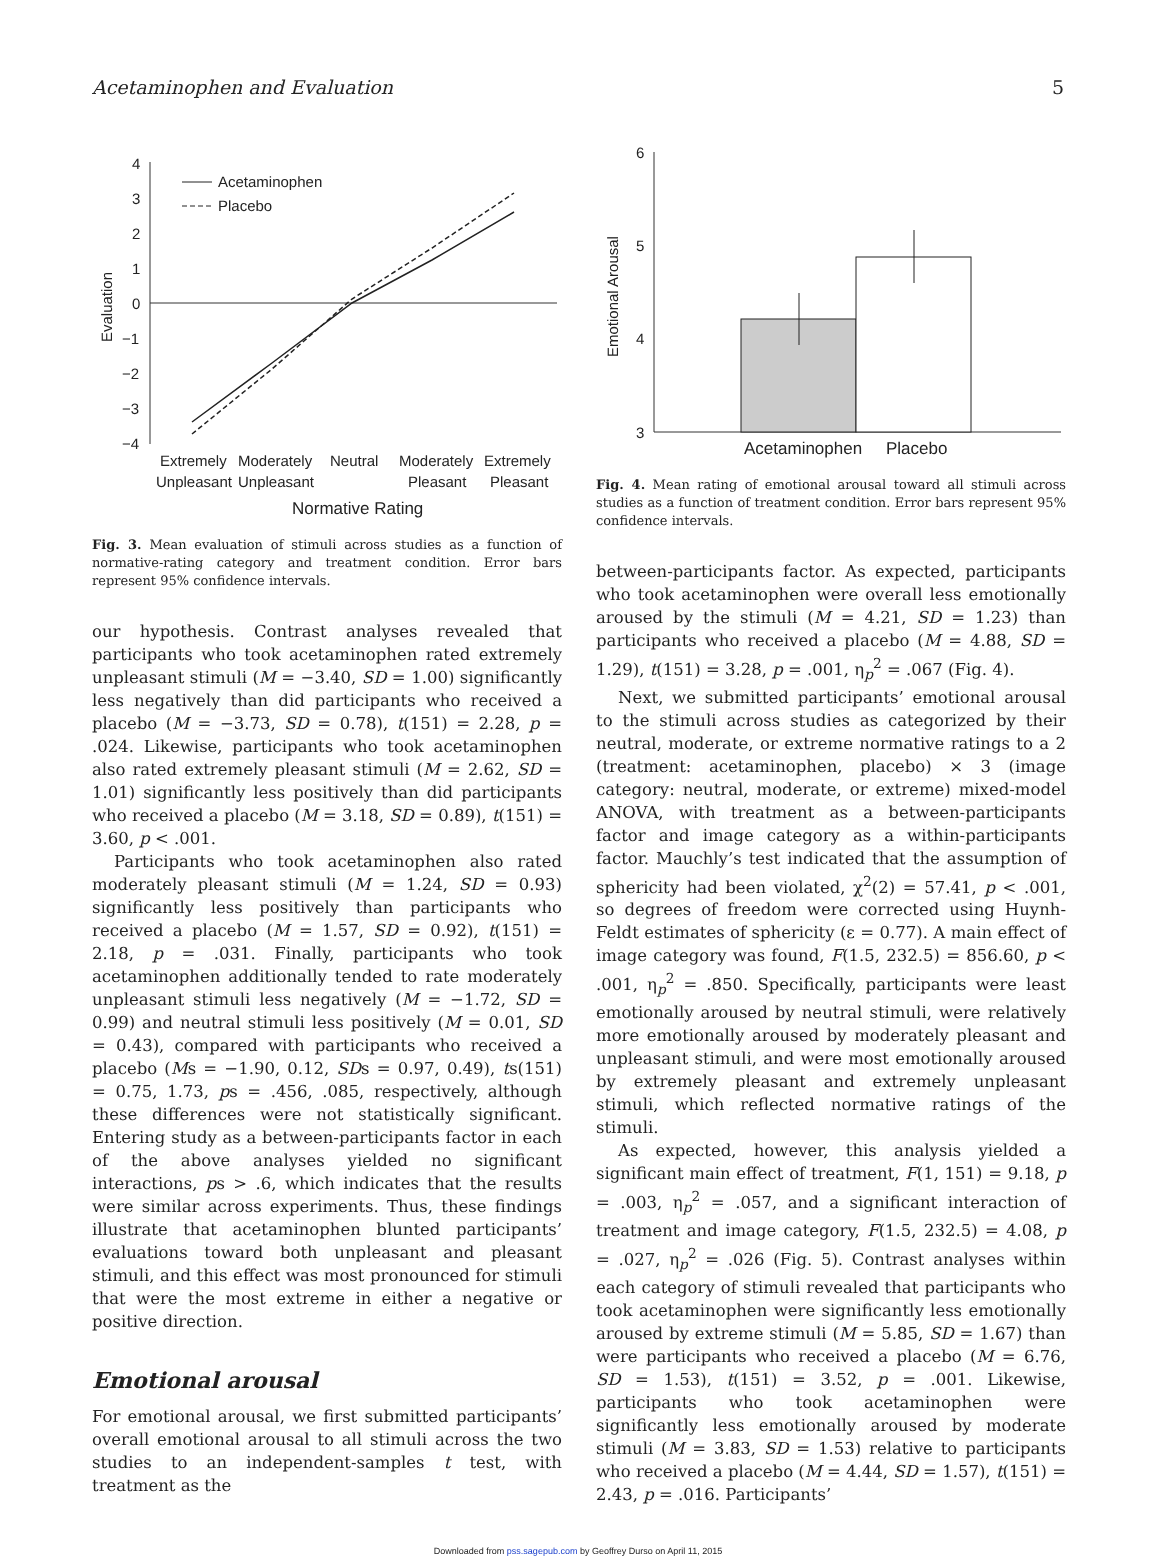Acetaminophen and Evaluation 5
4
3
2
1
0
−1
−2
−3
−4
Evaluation
Acetaminophen
Placebo
Extremely
Unpleasant
Moderately
Unpleasant
Neutral
Moderately
Pleasant
Extremely
Pleasant
Normative Rating
Fig. 3. Mean evaluation of stimuli across studies as a function of normative-rating category and treatment condition. Error bars represent 95% confidence intervals.
our hypothesis. Contrast analyses revealed that participants who took acetaminophen rated extremely unpleasant stimuli (M = −3.40, SD = 1.00) significantly less negatively than did participants who received a placebo (M = −3.73, SD = 0.78), t(151) = 2.28, p = .024. Likewise, participants who took acetaminophen also rated extremely pleasant stimuli (M = 2.62, SD = 1.01) significantly less positively than did participants who received a placebo (M = 3.18, SD = 0.89), t(151) = 3.60, p < .001.
Participants who took acetaminophen also rated moderately pleasant stimuli (M = 1.24, SD = 0.93) significantly less positively than participants who received a placebo (M = 1.57, SD = 0.92), t(151) = 2.18, p = .031. Finally, participants who took acetaminophen additionally tended to rate moderately unpleasant stimuli less negatively (M = −1.72, SD = 0.99) and neutral stimuli less positively (M = 0.01, SD = 0.43), compared with participants who received a placebo (Ms = −1.90, 0.12, SDs = 0.97, 0.49), ts(151) = 0.75, 1.73, ps = .456, .085, respectively, although these differences were not statistically significant. Entering study as a between-participants factor in each of the above analyses yielded no significant interactions, ps > .6, which indicates that the results were similar across experiments. Thus, these findings illustrate that acetaminophen blunted participants’ evaluations toward both unpleasant and pleasant stimuli, and this effect was most pronounced for stimuli that were the most extreme in either a negative or positive direction.
Emotional arousal
For emotional arousal, we first submitted participants’ overall emotional arousal to all stimuli across the two studies to an independent-samples t test, with treatment as the
6
5
4
3
Emotional Arousal
Acetaminophen
Placebo
Fig. 4. Mean rating of emotional arousal toward all stimuli across studies as a function of treatment condition. Error bars represent 95% confidence intervals.
between-participants factor. As expected, participants who took acetaminophen were overall less emotionally aroused by the stimuli (M = 4.21, SD = 1.23) than participants who received a placebo (M = 4.88, SD = 1.29), t(151) = 3.28, p = .001, η<sub>p</sub><sup>2</sup> = .067 (Fig. 4).
Next, we submitted participants’ emotional arousal to the stimuli across studies as categorized by their neutral, moderate, or extreme normative ratings to a 2 (treatment: acetaminophen, placebo) × 3 (image category: neutral, moderate, or extreme) mixed-model ANOVA, with treatment as a between-participants factor and image category as a within-participants factor. Mauchly’s test indicated that the assumption of sphericity had been violated, χ<sup>2</sup>(2) = 57.41, p < .001, so degrees of freedom were corrected using Huynh-Feldt estimates of sphericity (ε = 0.77). A main effect of image category was found, F(1.5, 232.5) = 856.60, p < .001, η<sub>p</sub><sup>2</sup> = .850. Specifically, participants were least emotionally aroused by neutral stimuli, were relatively more emotionally aroused by moderately pleasant and unpleasant stimuli, and were most emotionally aroused by extremely pleasant and extremely unpleasant stimuli, which reflected normative ratings of the stimuli.
As expected, however, this analysis yielded a significant main effect of treatment, F(1, 151) = 9.18, p = .003, η<sub>p</sub><sup>2</sup> = .057, and a significant interaction of treatment and image category, F(1.5, 232.5) = 4.08, p = .027, η<sub>p</sub><sup>2</sup> = .026 (Fig. 5). Contrast analyses within each category of stimuli revealed that participants who took acetaminophen were significantly less emotionally aroused by extreme stimuli (M = 5.85, SD = 1.67) than were participants who received a placebo (M = 6.76, SD = 1.53), t(151) = 3.52, p = .001. Likewise, participants who took acetaminophen were significantly less emotionally aroused by moderate stimuli (M = 3.83, SD = 1.53) relative to participants who received a placebo (M = 4.44, SD = 1.57), t(151) = 2.43, p = .016. Participants’
Downloaded from pss.sagepub.com by Geoffrey Durso on April 11, 2015